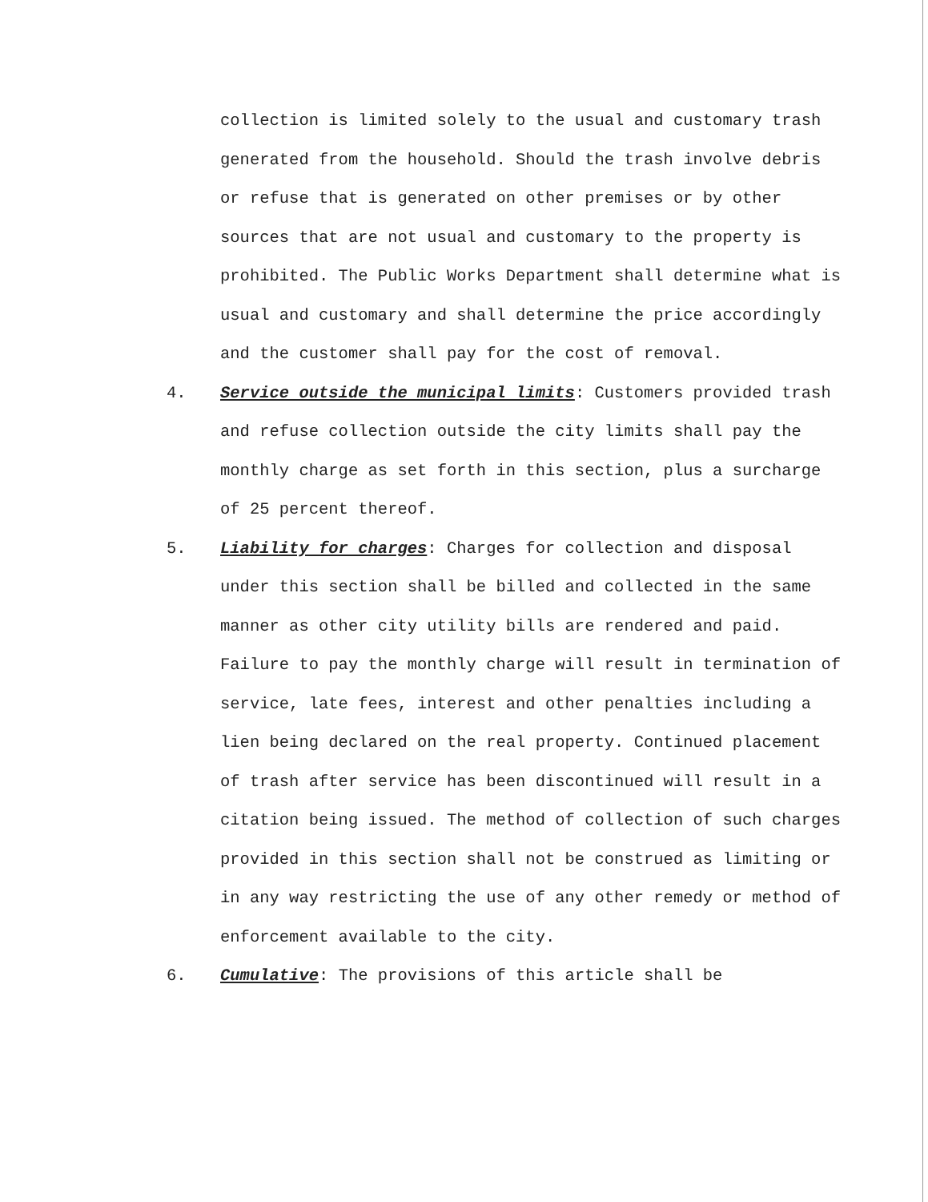collection is limited solely to the usual and customary trash generated from the household. Should the trash involve debris or refuse that is generated on other premises or by other sources that are not usual and customary to the property is prohibited. The Public Works Department shall determine what is usual and customary and shall determine the price accordingly and the customer shall pay for the cost of removal.
4. Service outside the municipal limits: Customers provided trash and refuse collection outside the city limits shall pay the monthly charge as set forth in this section, plus a surcharge of 25 percent thereof.
5. Liability for charges: Charges for collection and disposal under this section shall be billed and collected in the same manner as other city utility bills are rendered and paid. Failure to pay the monthly charge will result in termination of service, late fees, interest and other penalties including a lien being declared on the real property. Continued placement of trash after service has been discontinued will result in a citation being issued. The method of collection of such charges provided in this section shall not be construed as limiting or in any way restricting the use of any other remedy or method of enforcement available to the city.
6. Cumulative: The provisions of this article shall be